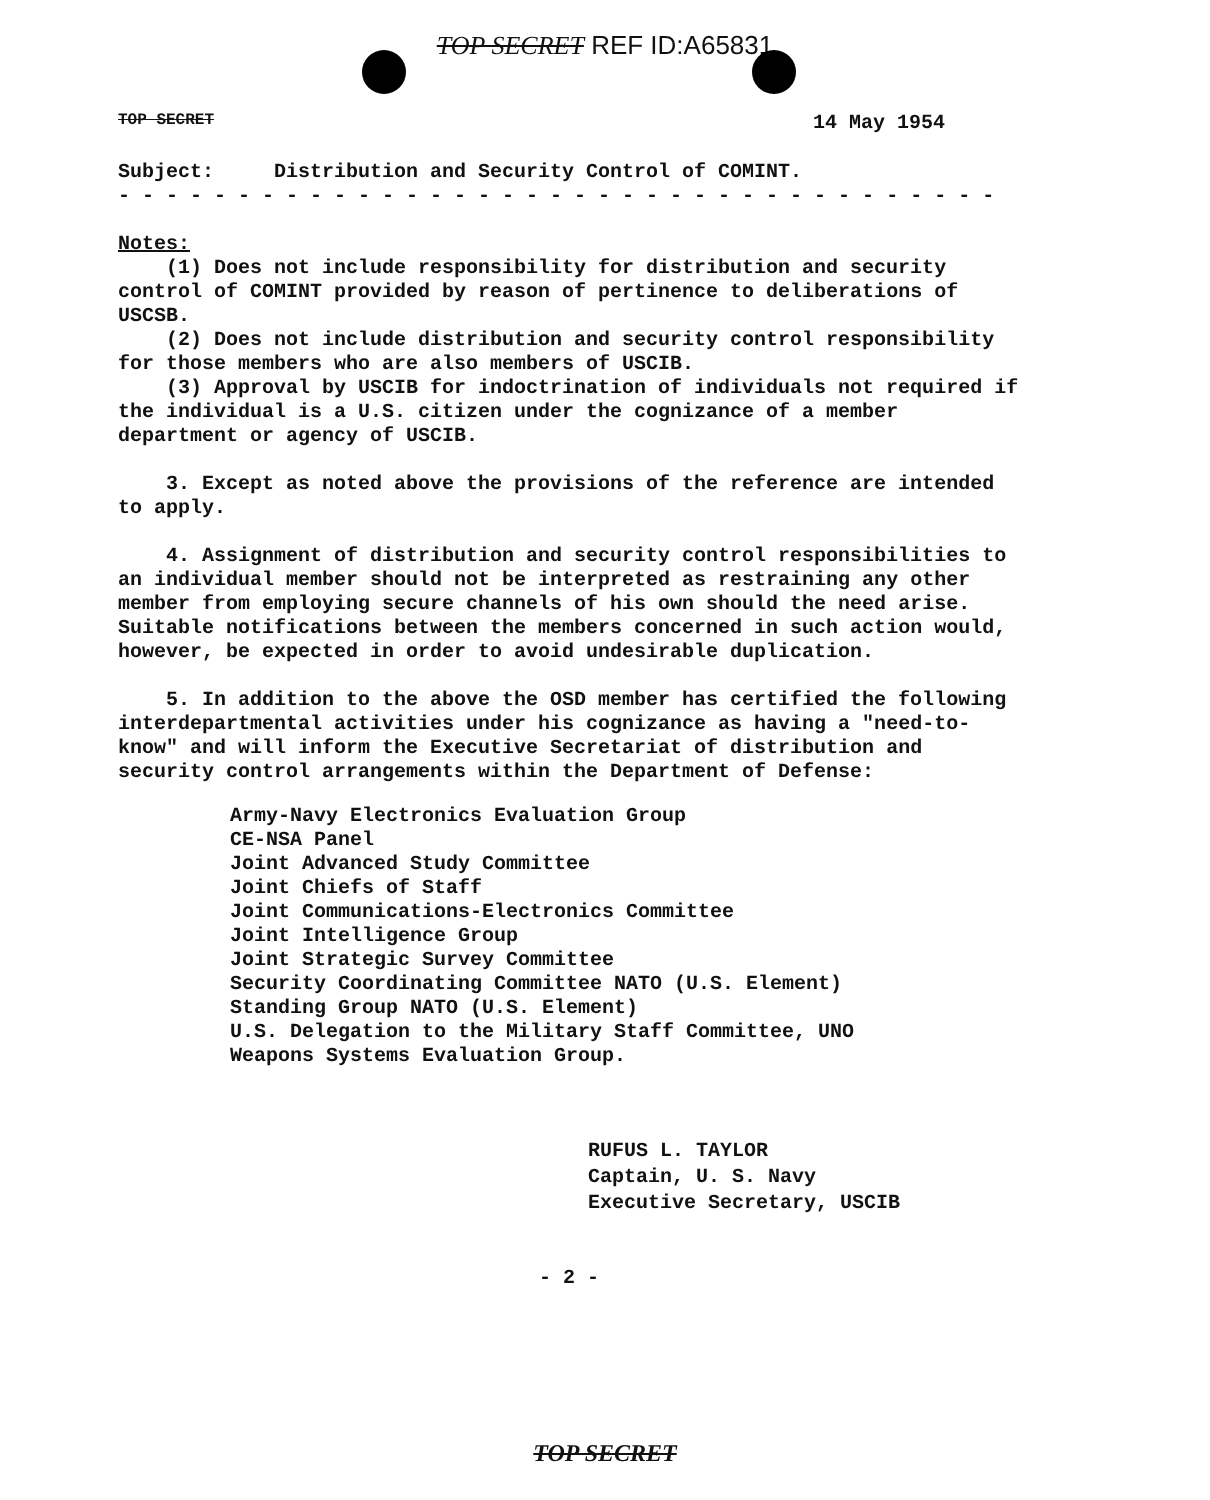TOP SECRET REF ID:A65831
TOP SECRET 14 May 1954
Subject: Distribution and Security Control of COMINT.
- - - - - - - - - - - - - - - - - - - - - - - - - - - - - - - - - - - - -
Notes:
(1) Does not include responsibility for distribution and security control of COMINT provided by reason of pertinence to deliberations of USCSB.
(2) Does not include distribution and security control responsibility for those members who are also members of USCIB.
(3) Approval by USCIB for indoctrination of individuals not required if the individual is a U.S. citizen under the cognizance of a member department or agency of USCIB.
3. Except as noted above the provisions of the reference are intended to apply.
4. Assignment of distribution and security control responsibilities to an individual member should not be interpreted as restraining any other member from employing secure channels of his own should the need arise. Suitable notifications between the members concerned in such action would, however, be expected in order to avoid undesirable duplication.
5. In addition to the above the OSD member has certified the following interdepartmental activities under his cognizance as having a "need-to-know" and will inform the Executive Secretariat of distribution and security control arrangements within the Department of Defense:
Army-Navy Electronics Evaluation Group
CE-NSA Panel
Joint Advanced Study Committee
Joint Chiefs of Staff
Joint Communications-Electronics Committee
Joint Intelligence Group
Joint Strategic Survey Committee
Security Coordinating Committee NATO (U.S. Element)
Standing Group NATO (U.S. Element)
U.S. Delegation to the Military Staff Committee, UNO
Weapons Systems Evaluation Group.
RUFUS L. TAYLOR
Captain, U. S. Navy
Executive Secretary, USCIB
- 2 -
TOP SECRET